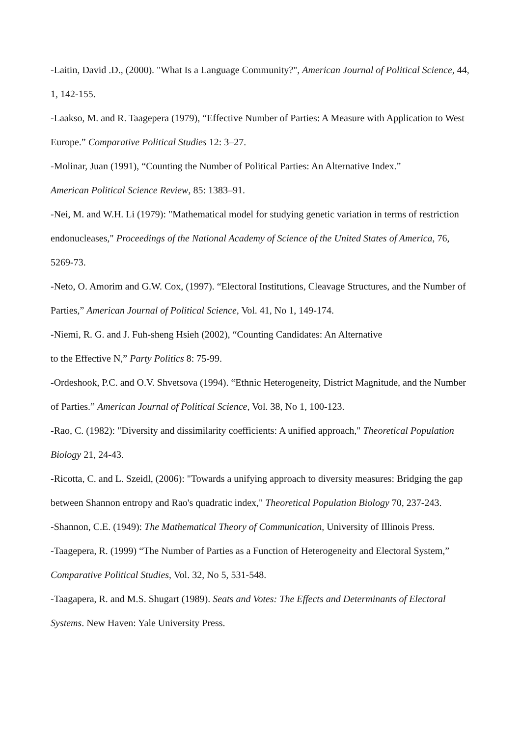-Laitin, David .D., (2000). "What Is a Language Community?", American Journal of Political Science, 44, 1, 142-155.
-Laakso, M. and R. Taagepera (1979), “Effective Number of Parties: A Measure with Application to West Europe.” Comparative Political Studies 12: 3–27.
-Molinar, Juan (1991), “Counting the Number of Political Parties: An Alternative Index.”
American Political Science Review, 85: 1383–91.
-Nei, M. and W.H. Li (1979): "Mathematical model for studying genetic variation in terms of restriction endonucleases," Proceedings of the National Academy of Science of the United States of America, 76, 5269-73.
-Neto, O. Amorim and G.W. Cox, (1997). “Electoral Institutions, Cleavage Structures, and the Number of Parties,” American Journal of Political Science, Vol. 41, No 1, 149-174.
-Niemi, R. G. and J. Fuh-sheng Hsieh (2002), “Counting Candidates: An Alternative
to the Effective N,” Party Politics 8: 75-99.
-Ordeshook, P.C. and O.V. Shvetsova (1994). “Ethnic Heterogeneity, District Magnitude, and the Number of Parties.” American Journal of Political Science, Vol. 38, No 1, 100-123.
-Rao, C. (1982): "Diversity and dissimilarity coefficients: A unified approach," Theoretical Population Biology 21, 24-43.
-Ricotta, C. and L. Szeidl, (2006): "Towards a unifying approach to diversity measures: Bridging the gap between Shannon entropy and Rao's quadratic index," Theoretical Population Biology 70, 237-243.
-Shannon, C.E. (1949): The Mathematical Theory of Communication, University of Illinois Press.
-Taagepera, R. (1999) “The Number of Parties as a Function of Heterogeneity and Electoral System,” Comparative Political Studies, Vol. 32, No 5, 531-548.
-Taagapera, R. and M.S. Shugart (1989). Seats and Votes: The Effects and Determinants of Electoral Systems. New Haven: Yale University Press.